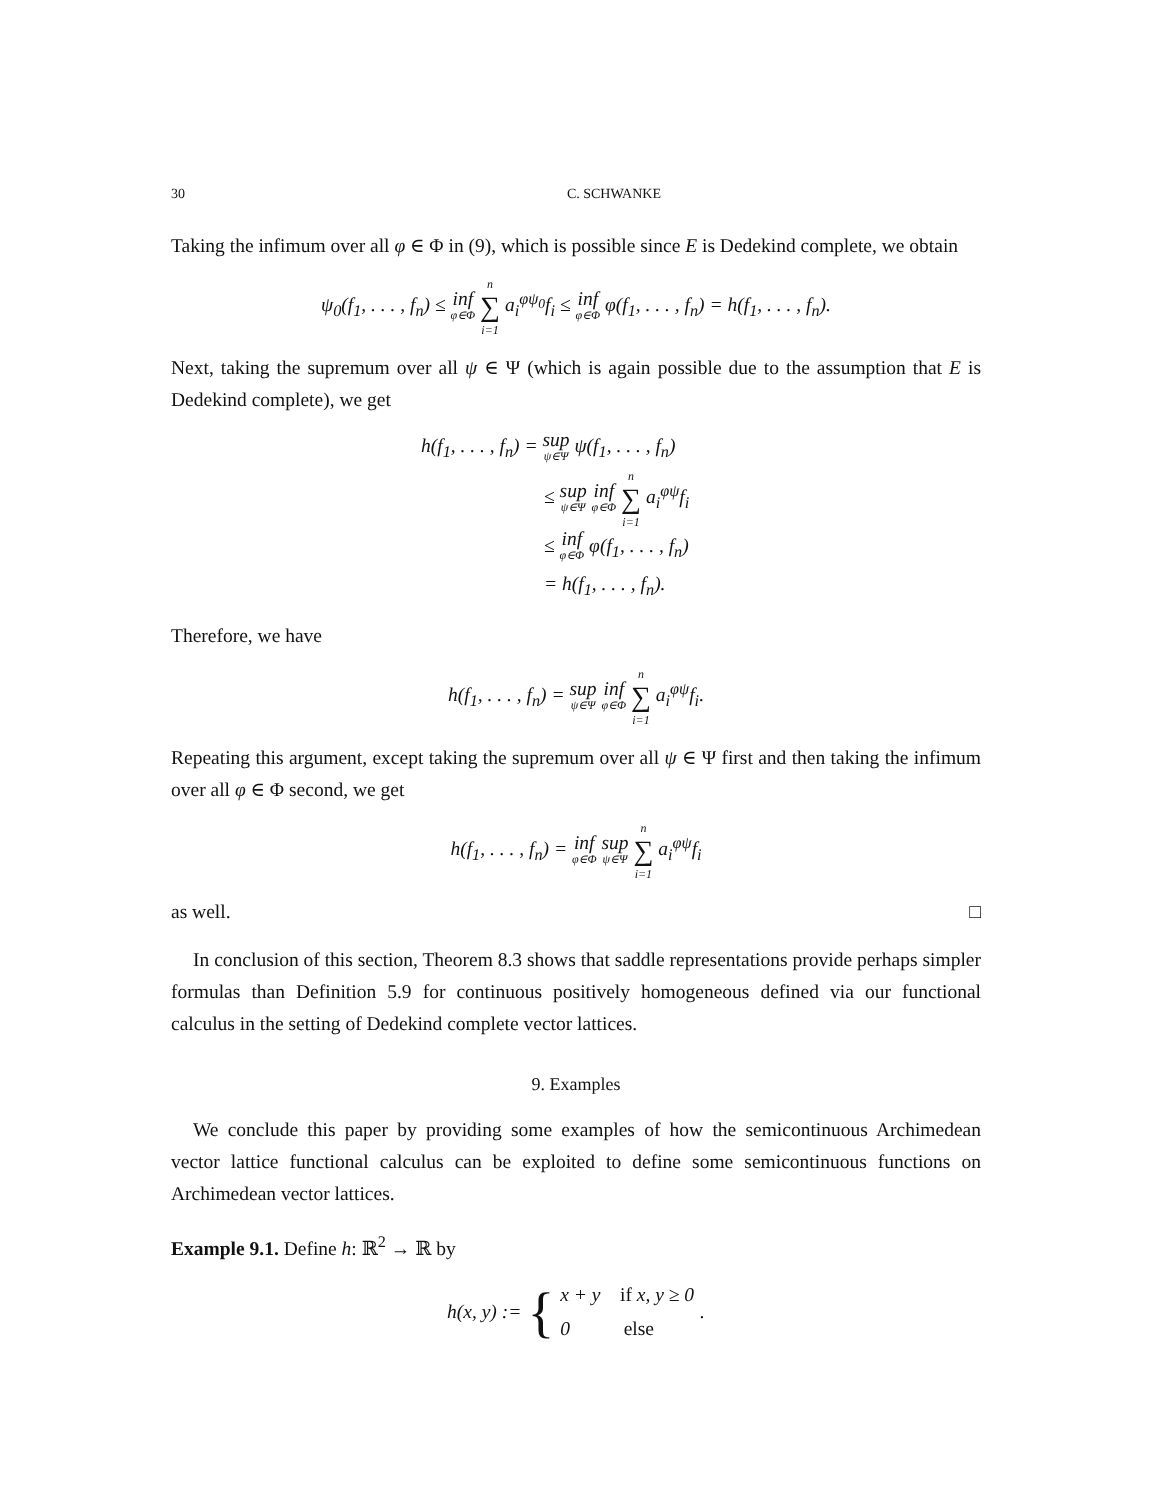30 C. SCHWANKE
Taking the infimum over all φ ∈ Φ in (9), which is possible since E is Dedekind complete, we obtain
ψ<sub>0</sub>(f<sub>1</sub>, . . . , f<sub>n</sub>) ≤ inf φ∈Φ n ∑ i=1 a<sub>i</sub><sup>φψ<sub>0</sub></sup>f<sub>i</sub> ≤ inf φ∈Φ φ(f<sub>1</sub>, . . . , f<sub>n</sub>) = h(f<sub>1</sub>, . . . , f<sub>n</sub>).
Next, taking the supremum over all ψ ∈ Ψ (which is again possible due to the assumption that E is Dedekind complete), we get
h(f<sub>1</sub>, . . . , f<sub>n</sub>) = sup ψ∈Ψ ψ(f<sub>1</sub>, . . . , f<sub>n</sub>)
≤ sup ψ∈Ψ inf φ∈Φ n ∑ i=1 a<sub>i</sub><sup>φψ</sup>f<sub>i</sub>
≤ inf φ∈Φ φ(f<sub>1</sub>, . . . , f<sub>n</sub>)
= h(f<sub>1</sub>, . . . , f<sub>n</sub>).
Therefore, we have
h(f<sub>1</sub>, . . . , f<sub>n</sub>) = sup ψ∈Ψ inf φ∈Φ n ∑ i=1 a<sub>i</sub><sup>φψ</sup>f<sub>i</sub>.
Repeating this argument, except taking the supremum over all ψ ∈ Ψ first and then taking the infimum over all φ ∈ Φ second, we get
h(f<sub>1</sub>, . . . , f<sub>n</sub>) = inf φ∈Φ sup ψ∈Ψ n ∑ i=1 a<sub>i</sub><sup>φψ</sup>f<sub>i</sub>
as well. □
In conclusion of this section, Theorem 8.3 shows that saddle representations provide perhaps simpler formulas than Definition 5.9 for continuous positively homogeneous defined via our functional calculus in the setting of Dedekind complete vector lattices.
9. Examples
We conclude this paper by providing some examples of how the semicontinuous Archimedean vector lattice functional calculus can be exploited to define some semicontinuous functions on Archimedean vector lattices.
Example 9.1. Define h: ℝ<sup>2</sup> → ℝ by
h(x, y) := { x + y if x, y ≥ 0
0 else.